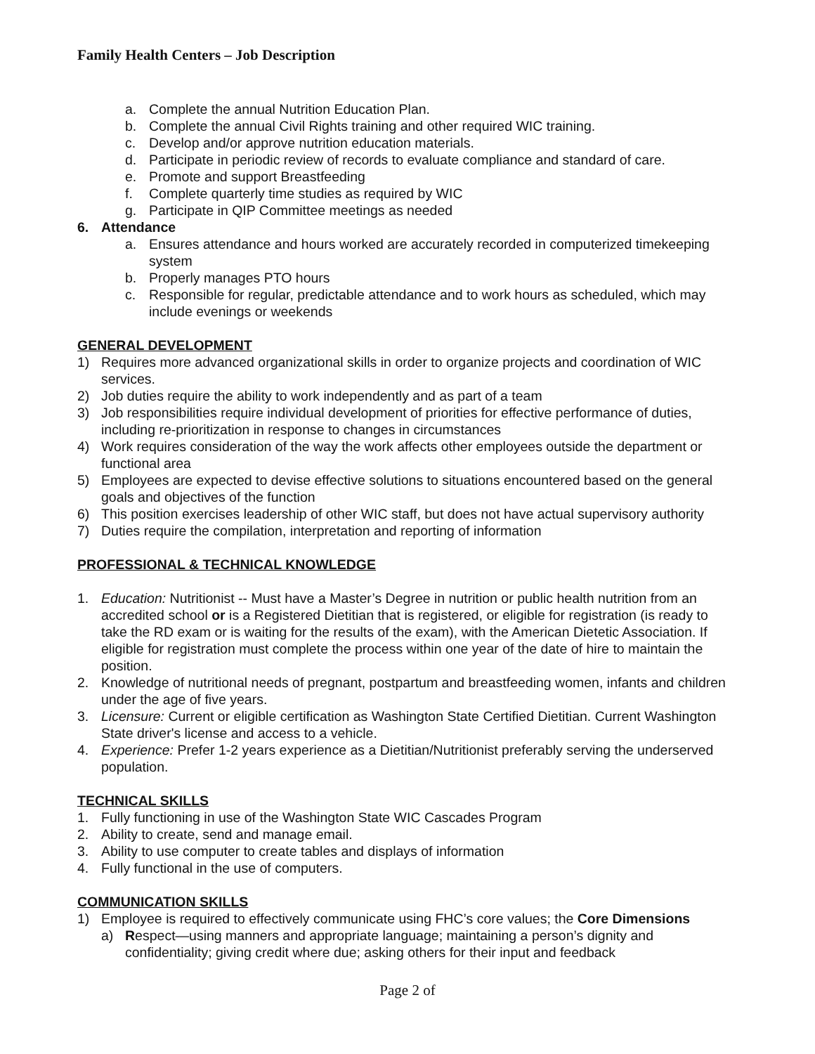Family Health Centers – Job Description
a. Complete the annual Nutrition Education Plan.
b. Complete the annual Civil Rights training and other required WIC training.
c. Develop and/or approve nutrition education materials.
d. Participate in periodic review of records to evaluate compliance and standard of care.
e. Promote and support Breastfeeding
f. Complete quarterly time studies as required by WIC
g. Participate in QIP Committee meetings as needed
6. Attendance
a. Ensures attendance and hours worked are accurately recorded in computerized timekeeping system
b. Properly manages PTO hours
c. Responsible for regular, predictable attendance and to work hours as scheduled, which may include evenings or weekends
GENERAL DEVELOPMENT
1) Requires more advanced organizational skills in order to organize projects and coordination of WIC services.
2) Job duties require the ability to work independently and as part of a team
3) Job responsibilities require individual development of priorities for effective performance of duties, including re-prioritization in response to changes in circumstances
4) Work requires consideration of the way the work affects other employees outside the department or functional area
5) Employees are expected to devise effective solutions to situations encountered based on the general goals and objectives of the function
6) This position exercises leadership of other WIC staff, but does not have actual supervisory authority
7) Duties require the compilation, interpretation and reporting of information
PROFESSIONAL & TECHNICAL KNOWLEDGE
1. Education: Nutritionist -- Must have a Master’s Degree in nutrition or public health nutrition from an accredited school or is a Registered Dietitian that is registered, or eligible for registration (is ready to take the RD exam or is waiting for the results of the exam), with the American Dietetic Association. If eligible for registration must complete the process within one year of the date of hire to maintain the position.
2. Knowledge of nutritional needs of pregnant, postpartum and breastfeeding women, infants and children under the age of five years.
3. Licensure: Current or eligible certification as Washington State Certified Dietitian. Current Washington State driver's license and access to a vehicle.
4. Experience: Prefer 1-2 years experience as a Dietitian/Nutritionist preferably serving the underserved population.
TECHNICAL SKILLS
1. Fully functioning in use of the Washington State WIC Cascades Program
2. Ability to create, send and manage email.
3. Ability to use computer to create tables and displays of information
4. Fully functional in the use of computers.
COMMUNICATION SKILLS
1) Employee is required to effectively communicate using FHC’s core values; the Core Dimensions
a) Respect—using manners and appropriate language; maintaining a person’s dignity and confidentiality; giving credit where due; asking others for their input and feedback
Page 2 of